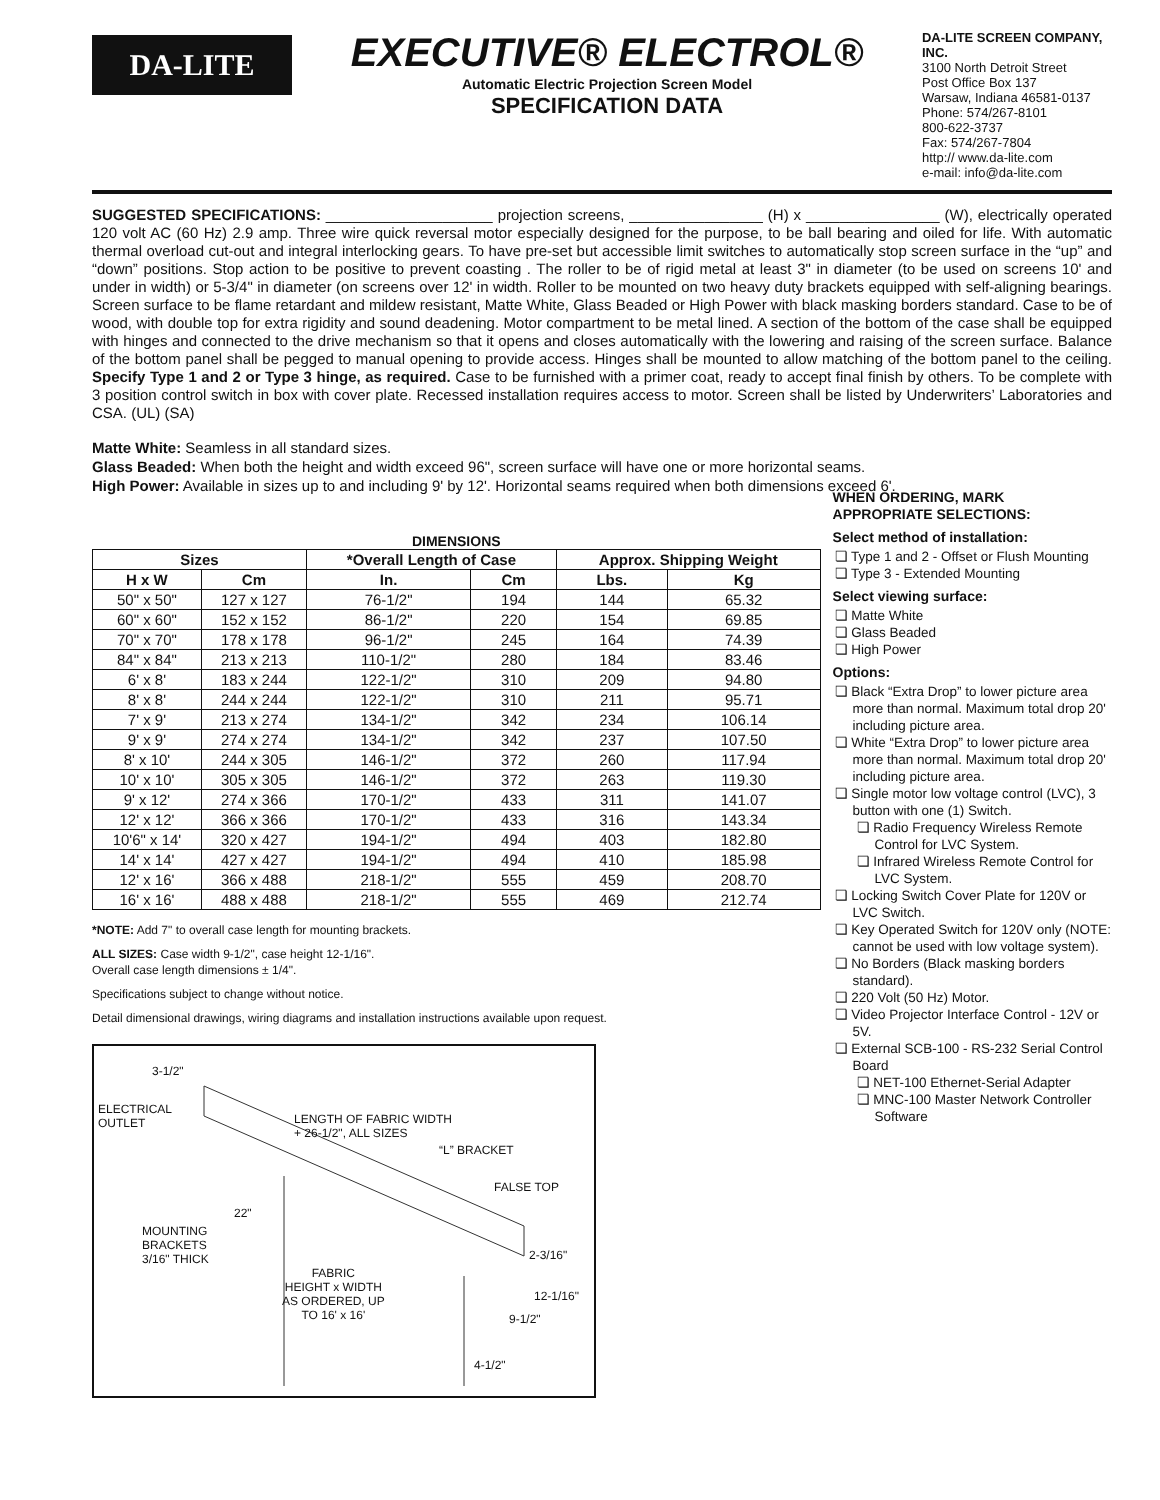DA-LITE
EXECUTIVE® ELECTROL®
Automatic Electric Projection Screen Model
SPECIFICATION DATA
DA-LITE SCREEN COMPANY, INC.
3100 North Detroit Street
Post Office Box 137
Warsaw, Indiana 46581-0137
Phone: 574/267-8101
800-622-3737
Fax: 574/267-7804
http:// www.da-lite.com
e-mail: info@da-lite.com
SUGGESTED SPECIFICATIONS: ____________________ projection screens, ________________ (H) x ________________ (W), electrically operated 120 volt AC (60 Hz) 2.9 amp. Three wire quick reversal motor especially designed for the purpose, to be ball bearing and oiled for life. With automatic thermal overload cut-out and integral interlocking gears. To have pre-set but accessible limit switches to automatically stop screen surface in the “up” and “down” positions. Stop action to be positive to prevent coasting . The roller to be of rigid metal at least 3" in diameter (to be used on screens 10' and under in width) or 5-3/4" in diameter (on screens over 12' in width. Roller to be mounted on two heavy duty brackets equipped with self-aligning bearings. Screen surface to be flame retardant and mildew resistant, Matte White, Glass Beaded or High Power with black masking borders standard. Case to be of wood, with double top for extra rigidity and sound deadening. Motor compartment to be metal lined. A section of the bottom of the case shall be equipped with hinges and connected to the drive mechanism so that it opens and closes automatically with the lowering and raising of the screen surface. Balance of the bottom panel shall be pegged to manual opening to provide access. Hinges shall be mounted to allow matching of the bottom panel to the ceiling. Specify Type 1 and 2 or Type 3 hinge, as required. Case to be furnished with a primer coat, ready to accept final finish by others. To be complete with 3 position control switch in box with cover plate. Recessed installation requires access to motor. Screen shall be listed by Underwriters’ Laboratories and CSA. (UL) (SA)
Matte White: Seamless in all standard sizes.
Glass Beaded: When both the height and width exceed 96", screen surface will have one or more horizontal seams.
High Power: Available in sizes up to and including 9' by 12'. Horizontal seams required when both dimensions exceed 6'.
DIMENSIONS
| Sizes | | *Overall Length of Case | | Approx. Shipping Weight | |
| --- | --- | --- | --- | --- | --- |
| H x W | Cm | In. | Cm | Lbs. | Kg |
| 50" x 50" | 127 x 127 | 76-1/2" | 194 | 144 | 65.32 |
| 60" x 60" | 152 x 152 | 86-1/2" | 220 | 154 | 69.85 |
| 70" x 70" | 178 x 178 | 96-1/2" | 245 | 164 | 74.39 |
| 84" x 84" | 213 x 213 | 110-1/2" | 280 | 184 | 83.46 |
| 6' x 8' | 183 x 244 | 122-1/2" | 310 | 209 | 94.80 |
| 8' x 8' | 244 x 244 | 122-1/2" | 310 | 211 | 95.71 |
| 7' x 9' | 213 x 274 | 134-1/2" | 342 | 234 | 106.14 |
| 9' x 9' | 274 x 274 | 134-1/2" | 342 | 237 | 107.50 |
| 8' x 10' | 244 x 305 | 146-1/2" | 372 | 260 | 117.94 |
| 10' x 10' | 305 x 305 | 146-1/2" | 372 | 263 | 119.30 |
| 9' x 12' | 274 x 366 | 170-1/2" | 433 | 311 | 141.07 |
| 12' x 12' | 366 x 366 | 170-1/2" | 433 | 316 | 143.34 |
| 10'6" x 14' | 320 x 427 | 194-1/2" | 494 | 403 | 182.80 |
| 14' x 14' | 427 x 427 | 194-1/2" | 494 | 410 | 185.98 |
| 12' x 16' | 366 x 488 | 218-1/2" | 555 | 459 | 208.70 |
| 16' x 16' | 488 x 488 | 218-1/2" | 555 | 469 | 212.74 |
*NOTE: Add 7" to overall case length for mounting brackets.
ALL SIZES: Case width 9-1/2", case height 12-1/16".
Overall case length dimensions ± 1/4".
Specifications subject to change without notice.
Detail dimensional drawings, wiring diagrams and installation instructions available upon request.
3-1/2"
ELECTRICAL
OUTLET
LENGTH OF FABRIC WIDTH
+ 26-1/2", ALL SIZES
“L” BRACKET
FALSE TOP
22"
MOUNTING
BRACKETS
3/16" THICK
2-3/16"
FABRIC
HEIGHT x WIDTH
AS ORDERED, UP
TO 16' x 16'
12-1/16"
9-1/2"
4-1/2"
WHEN ORDERING, MARK
APPROPRIATE SELECTIONS:
Select method of installation:
❏ Type 1 and 2 - Offset or Flush Mounting
❏ Type 3 - Extended Mounting
Select viewing surface:
❏ Matte White
❏ Glass Beaded
❏ High Power
Options:
❏ Black “Extra Drop” to lower picture area more than normal. Maximum total drop 20' including picture area.
❏ White “Extra Drop” to lower picture area more than normal. Maximum total drop 20' including picture area.
❏ Single motor low voltage control (LVC), 3 button with one (1) Switch.
❏ Radio Frequency Wireless Remote Control for LVC System.
❏ Infrared Wireless Remote Control for LVC System.
❏ Locking Switch Cover Plate for 120V or LVC Switch.
❏ Key Operated Switch for 120V only (NOTE: cannot be used with low voltage system).
❏ No Borders (Black masking borders standard).
❏ 220 Volt (50 Hz) Motor.
❏ Video Projector Interface Control - 12V or 5V.
❏ External SCB-100 - RS-232 Serial Control Board
❏ NET-100 Ethernet-Serial Adapter
❏ MNC-100 Master Network Controller Software